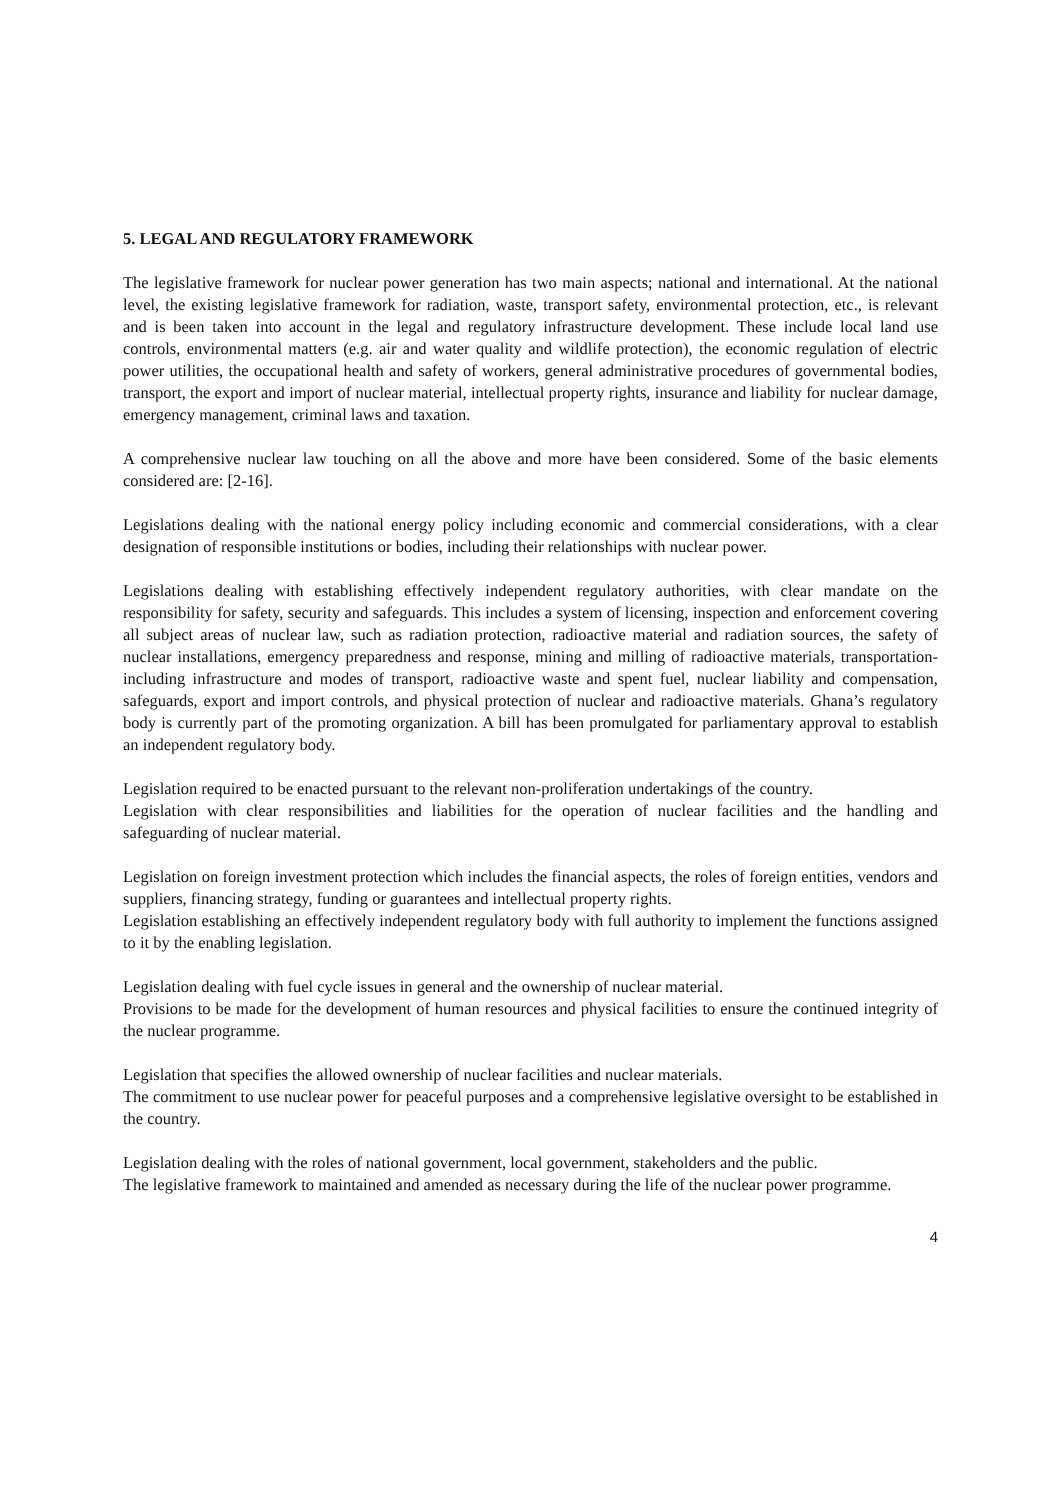5. LEGAL AND REGULATORY FRAMEWORK
The legislative framework for nuclear power generation has two main aspects; national and international. At the national level, the existing legislative framework for radiation, waste, transport safety, environmental protection, etc., is relevant and is been taken into account in the legal and regulatory infrastructure development. These include local land use controls, environmental matters (e.g. air and water quality and wildlife protection), the economic regulation of electric power utilities, the occupational health and safety of workers, general administrative procedures of governmental bodies, transport, the export and import of nuclear material, intellectual property rights, insurance and liability for nuclear damage, emergency management, criminal laws and taxation.
A comprehensive nuclear law touching on all the above and more have been considered. Some of the basic elements considered are: [2-16].
Legislations dealing with the national energy policy including economic and commercial considerations, with a clear designation of responsible institutions or bodies, including their relationships with nuclear power.
Legislations dealing with establishing effectively independent regulatory authorities, with clear mandate on the responsibility for safety, security and safeguards. This includes a system of licensing, inspection and enforcement covering all subject areas of nuclear law, such as radiation protection, radioactive material and radiation sources, the safety of nuclear installations, emergency preparedness and response, mining and milling of radioactive materials, transportation- including infrastructure and modes of transport, radioactive waste and spent fuel, nuclear liability and compensation, safeguards, export and import controls, and physical protection of nuclear and radioactive materials. Ghana’s regulatory body is currently part of the promoting organization. A bill has been promulgated for parliamentary approval to establish an independent regulatory body.
Legislation required to be enacted pursuant to the relevant non-proliferation undertakings of the country.
Legislation with clear responsibilities and liabilities for the operation of nuclear facilities and the handling and safeguarding of nuclear material.
Legislation on foreign investment protection which includes the financial aspects, the roles of foreign entities, vendors and suppliers, financing strategy, funding or guarantees and intellectual property rights.
Legislation establishing an effectively independent regulatory body with full authority to implement the functions assigned to it by the enabling legislation.
Legislation dealing with fuel cycle issues in general and the ownership of nuclear material.
Provisions to be made for the development of human resources and physical facilities to ensure the continued integrity of the nuclear programme.
Legislation that specifies the allowed ownership of nuclear facilities and nuclear materials.
The commitment to use nuclear power for peaceful purposes and a comprehensive legislative oversight to be established in the country.
Legislation dealing with the roles of national government, local government, stakeholders and the public.
The legislative framework to maintained and amended as necessary during the life of the nuclear power programme.
4